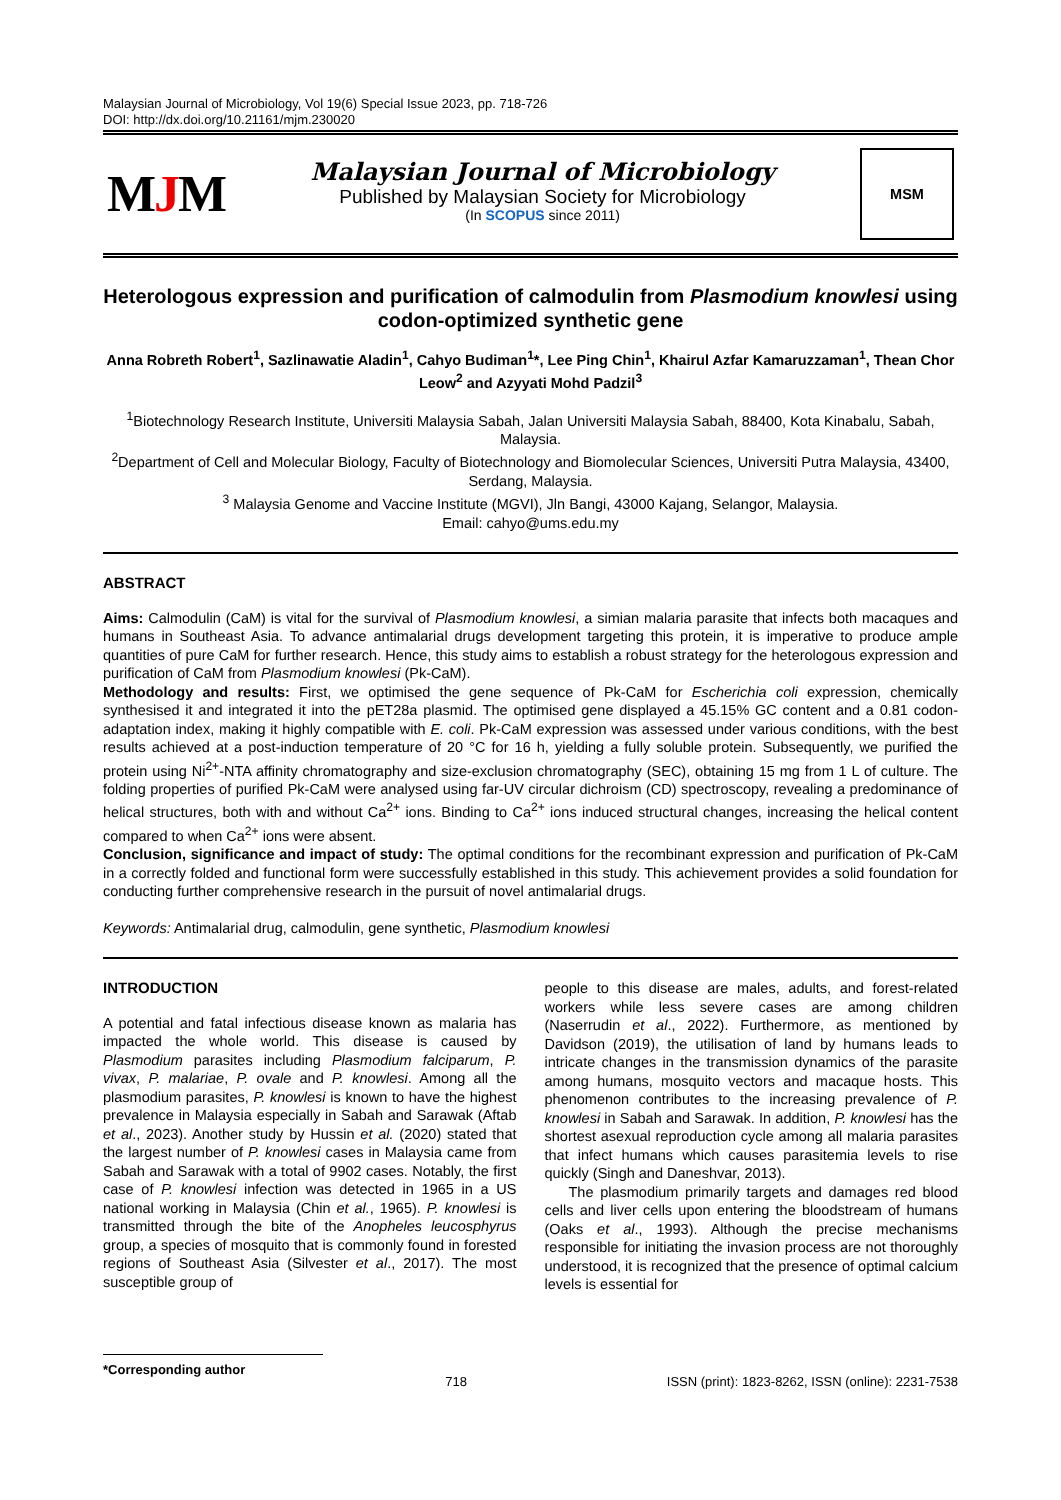Malaysian Journal of Microbiology, Vol 19(6) Special Issue 2023, pp. 718-726
DOI: http://dx.doi.org/10.21161/mjm.230020
MJM
Malaysian Journal of Microbiology
Published by Malaysian Society for Microbiology
(In SCOPUS since 2011)
MSM
Heterologous expression and purification of calmodulin from Plasmodium knowlesi using codon-optimized synthetic gene
Anna Robreth Robert<sup>1</sup>, Sazlinawatie Aladin<sup>1</sup>, Cahyo Budiman<sup>1</sup>*, Lee Ping Chin<sup>1</sup>, Khairul Azfar Kamaruzzaman<sup>1</sup>, Thean Chor Leow<sup>2</sup> and Azyyati Mohd Padzil<sup>3</sup>
<sup>1</sup> Biotechnology Research Institute, Universiti Malaysia Sabah, Jalan Universiti Malaysia Sabah, 88400, Kota Kinabalu, Sabah, Malaysia.
<sup>2</sup> Department of Cell and Molecular Biology, Faculty of Biotechnology and Biomolecular Sciences, Universiti Putra Malaysia, 43400, Serdang, Malaysia.
<sup>3</sup> Malaysia Genome and Vaccine Institute (MGVI), Jln Bangi, 43000 Kajang, Selangor, Malaysia.
Email: cahyo@ums.edu.my
ABSTRACT
Aims: Calmodulin (CaM) is vital for the survival of Plasmodium knowlesi, a simian malaria parasite that infects both macaques and humans in Southeast Asia. To advance antimalarial drugs development targeting this protein, it is imperative to produce ample quantities of pure CaM for further research. Hence, this study aims to establish a robust strategy for the heterologous expression and purification of CaM from Plasmodium knowlesi (Pk-CaM).
Methodology and results: First, we optimised the gene sequence of Pk-CaM for Escherichia coli expression, chemically synthesised it and integrated it into the pET28a plasmid. The optimised gene displayed a 45.15% GC content and a 0.81 codon-adaptation index, making it highly compatible with E. coli. Pk-CaM expression was assessed under various conditions, with the best results achieved at a post-induction temperature of 20 °C for 16 h, yielding a fully soluble protein. Subsequently, we purified the protein using Ni<sup>2+</sup>-NTA affinity chromatography and size-exclusion chromatography (SEC), obtaining 15 mg from 1 L of culture. The folding properties of purified Pk-CaM were analysed using far-UV circular dichroism (CD) spectroscopy, revealing a predominance of helical structures, both with and without Ca<sup>2+</sup> ions. Binding to Ca<sup>2+</sup> ions induced structural changes, increasing the helical content compared to when Ca<sup>2+</sup> ions were absent.
Conclusion, significance and impact of study: The optimal conditions for the recombinant expression and purification of Pk-CaM in a correctly folded and functional form were successfully established in this study. This achievement provides a solid foundation for conducting further comprehensive research in the pursuit of novel antimalarial drugs.
Keywords: Antimalarial drug, calmodulin, gene synthetic, Plasmodium knowlesi
INTRODUCTION
A potential and fatal infectious disease known as malaria has impacted the whole world. This disease is caused by Plasmodium parasites including Plasmodium falciparum, P. vivax, P. malariae, P. ovale and P. knowlesi. Among all the plasmodium parasites, P. knowlesi is known to have the highest prevalence in Malaysia especially in Sabah and Sarawak (Aftab et al., 2023). Another study by Hussin et al. (2020) stated that the largest number of P. knowlesi cases in Malaysia came from Sabah and Sarawak with a total of 9902 cases. Notably, the first case of P. knowlesi infection was detected in 1965 in a US national working in Malaysia (Chin et al., 1965). P. knowlesi is transmitted through the bite of the Anopheles leucosphyrus group, a species of mosquito that is commonly found in forested regions of Southeast Asia (Silvester et al., 2017). The most susceptible group of
people to this disease are males, adults, and forest-related workers while less severe cases are among children (Naserrudin et al., 2022). Furthermore, as mentioned by Davidson (2019), the utilisation of land by humans leads to intricate changes in the transmission dynamics of the parasite among humans, mosquito vectors and macaque hosts. This phenomenon contributes to the increasing prevalence of P. knowlesi in Sabah and Sarawak. In addition, P. knowlesi has the shortest asexual reproduction cycle among all malaria parasites that infect humans which causes parasitemia levels to rise quickly (Singh and Daneshvar, 2013).
The plasmodium primarily targets and damages red blood cells and liver cells upon entering the bloodstream of humans (Oaks et al., 1993). Although the precise mechanisms responsible for initiating the invasion process are not thoroughly understood, it is recognized that the presence of optimal calcium levels is essential for
*Corresponding author 718 ISSN (print): 1823-8262, ISSN (online): 2231-7538